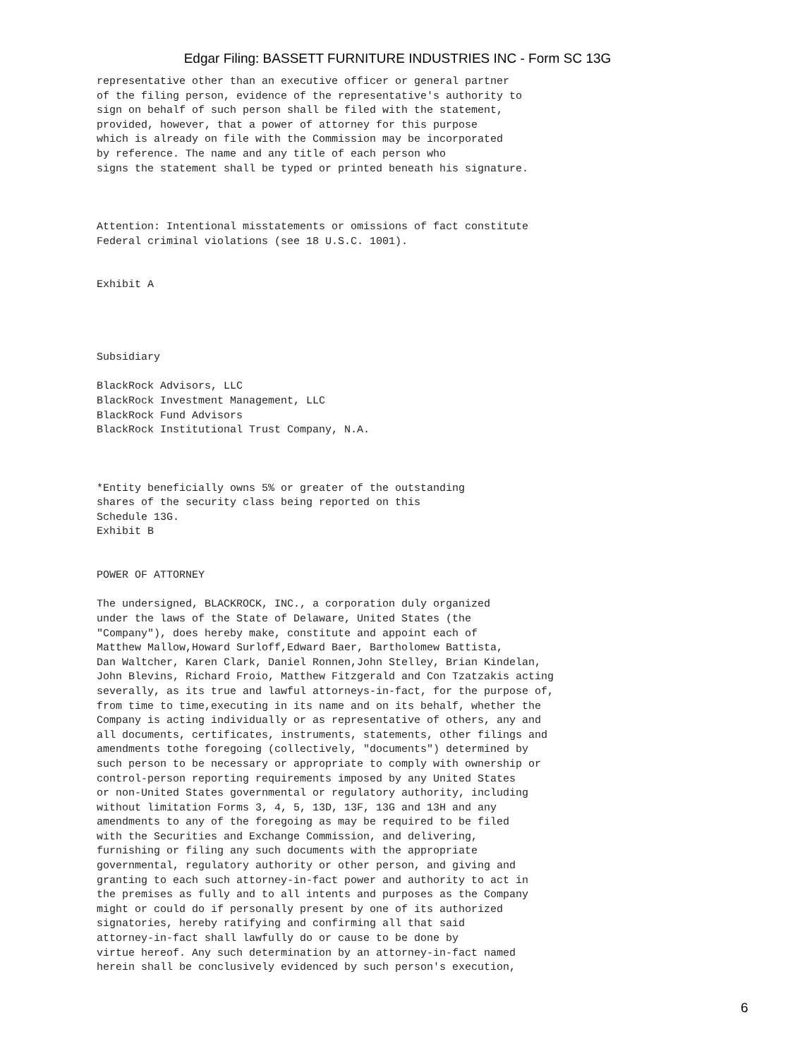Edgar Filing: BASSETT FURNITURE INDUSTRIES INC - Form SC 13G
representative other than an executive officer or general partner
of the filing person, evidence of the representative's authority to
sign on behalf of such person shall be filed with the statement,
provided, however, that a power of attorney for this purpose
which is already on file with the Commission may be incorporated
by reference. The name and any title of each person who
signs the statement shall be typed or printed beneath his signature.



Attention: Intentional misstatements or omissions of fact constitute
Federal criminal violations (see 18 U.S.C. 1001).


Exhibit A




Subsidiary

BlackRock Advisors, LLC
BlackRock Investment Management, LLC
BlackRock Fund Advisors
BlackRock Institutional Trust Company, N.A.



*Entity beneficially owns 5% or greater of the outstanding
shares of the security class being reported on this
Schedule 13G.
Exhibit B


POWER OF ATTORNEY

The undersigned, BLACKROCK, INC., a corporation duly organized
under the laws of the State of Delaware, United States (the
"Company"), does hereby make, constitute and appoint each of
Matthew Mallow,Howard Surloff,Edward Baer, Bartholomew Battista,
Dan Waltcher, Karen Clark, Daniel Ronnen,John Stelley, Brian Kindelan,
John Blevins, Richard Froio, Matthew Fitzgerald and Con Tzatzakis acting
severally, as its true and lawful attorneys-in-fact, for the purpose of,
from time to time,executing in its name and on its behalf, whether the
Company is acting individually or as representative of others, any and
all documents, certificates, instruments, statements, other filings and
amendments tothe foregoing (collectively, "documents") determined by
such person to be necessary or appropriate to comply with ownership or
control-person reporting requirements imposed by any United States
or non-United States governmental or regulatory authority, including
without limitation Forms 3, 4, 5, 13D, 13F, 13G and 13H and any
amendments to any of the foregoing as may be required to be filed
with the Securities and Exchange Commission, and delivering,
furnishing or filing any such documents with the appropriate
governmental, regulatory authority or other person, and giving and
granting to each such attorney-in-fact power and authority to act in
the premises as fully and to all intents and purposes as the Company
might or could do if personally present by one of its authorized
signatories, hereby ratifying and confirming all that said
attorney-in-fact shall lawfully do or cause to be done by
virtue hereof. Any such determination by an attorney-in-fact named
herein shall be conclusively evidenced by such person's execution,
6